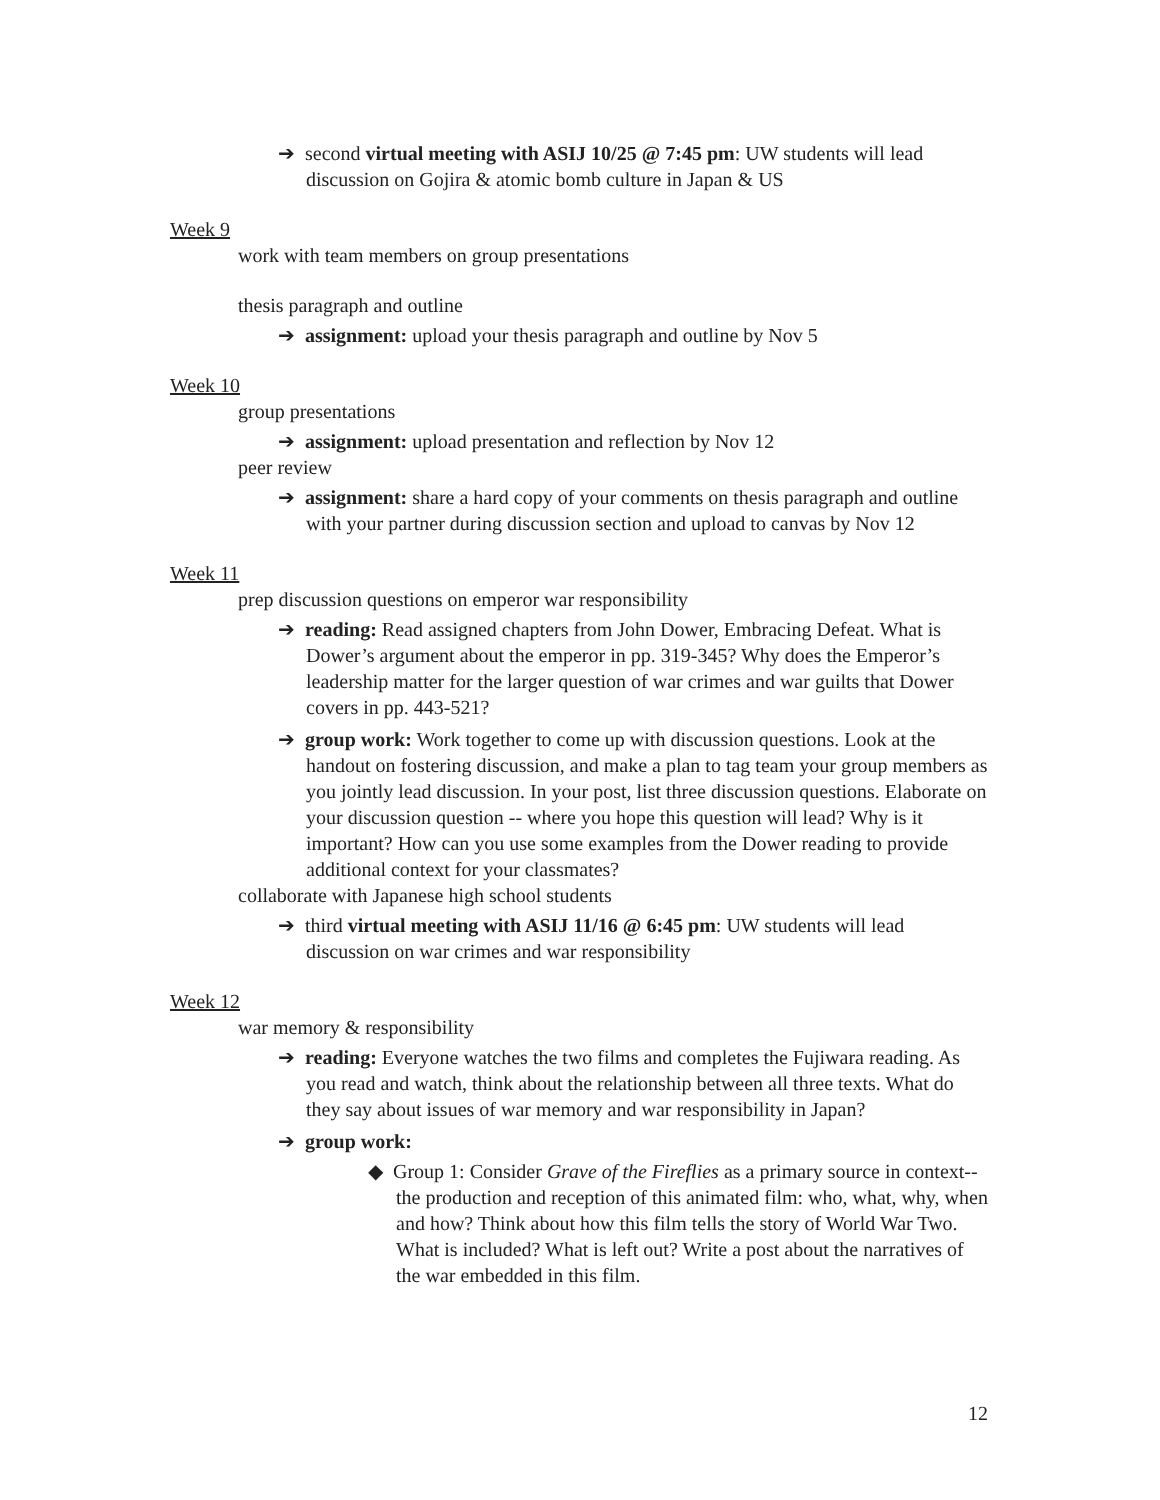➔ second virtual meeting with ASIJ 10/25 @ 7:45 pm: UW students will lead discussion on Gojira & atomic bomb culture in Japan & US
Week 9
work with team members on group presentations
thesis paragraph and outline
➔ assignment: upload your thesis paragraph and outline by Nov 5
Week 10
group presentations
➔ assignment: upload presentation and reflection by Nov 12
peer review
➔ assignment: share a hard copy of your comments on thesis paragraph and outline with your partner during discussion section and upload to canvas by Nov 12
Week 11
prep discussion questions on emperor war responsibility
➔ reading: Read assigned chapters from John Dower, Embracing Defeat. What is Dower’s argument about the emperor in pp. 319-345? Why does the Emperor’s leadership matter for the larger question of war crimes and war guilts that Dower covers in pp. 443-521?
➔ group work: Work together to come up with discussion questions. Look at the handout on fostering discussion, and make a plan to tag team your group members as you jointly lead discussion. In your post, list three discussion questions. Elaborate on your discussion question -- where you hope this question will lead? Why is it important? How can you use some examples from the Dower reading to provide additional context for your classmates?
collaborate with Japanese high school students
➔ third virtual meeting with ASIJ 11/16 @ 6:45 pm: UW students will lead discussion on war crimes and war responsibility
Week 12
war memory & responsibility
➔ reading: Everyone watches the two films and completes the Fujiwara reading. As you read and watch, think about the relationship between all three texts. What do they say about issues of war memory and war responsibility in Japan?
➔ group work:
◆ Group 1: Consider Grave of the Fireflies as a primary source in context-- the production and reception of this animated film: who, what, why, when and how? Think about how this film tells the story of World War Two. What is included? What is left out? Write a post about the narratives of the war embedded in this film.
12